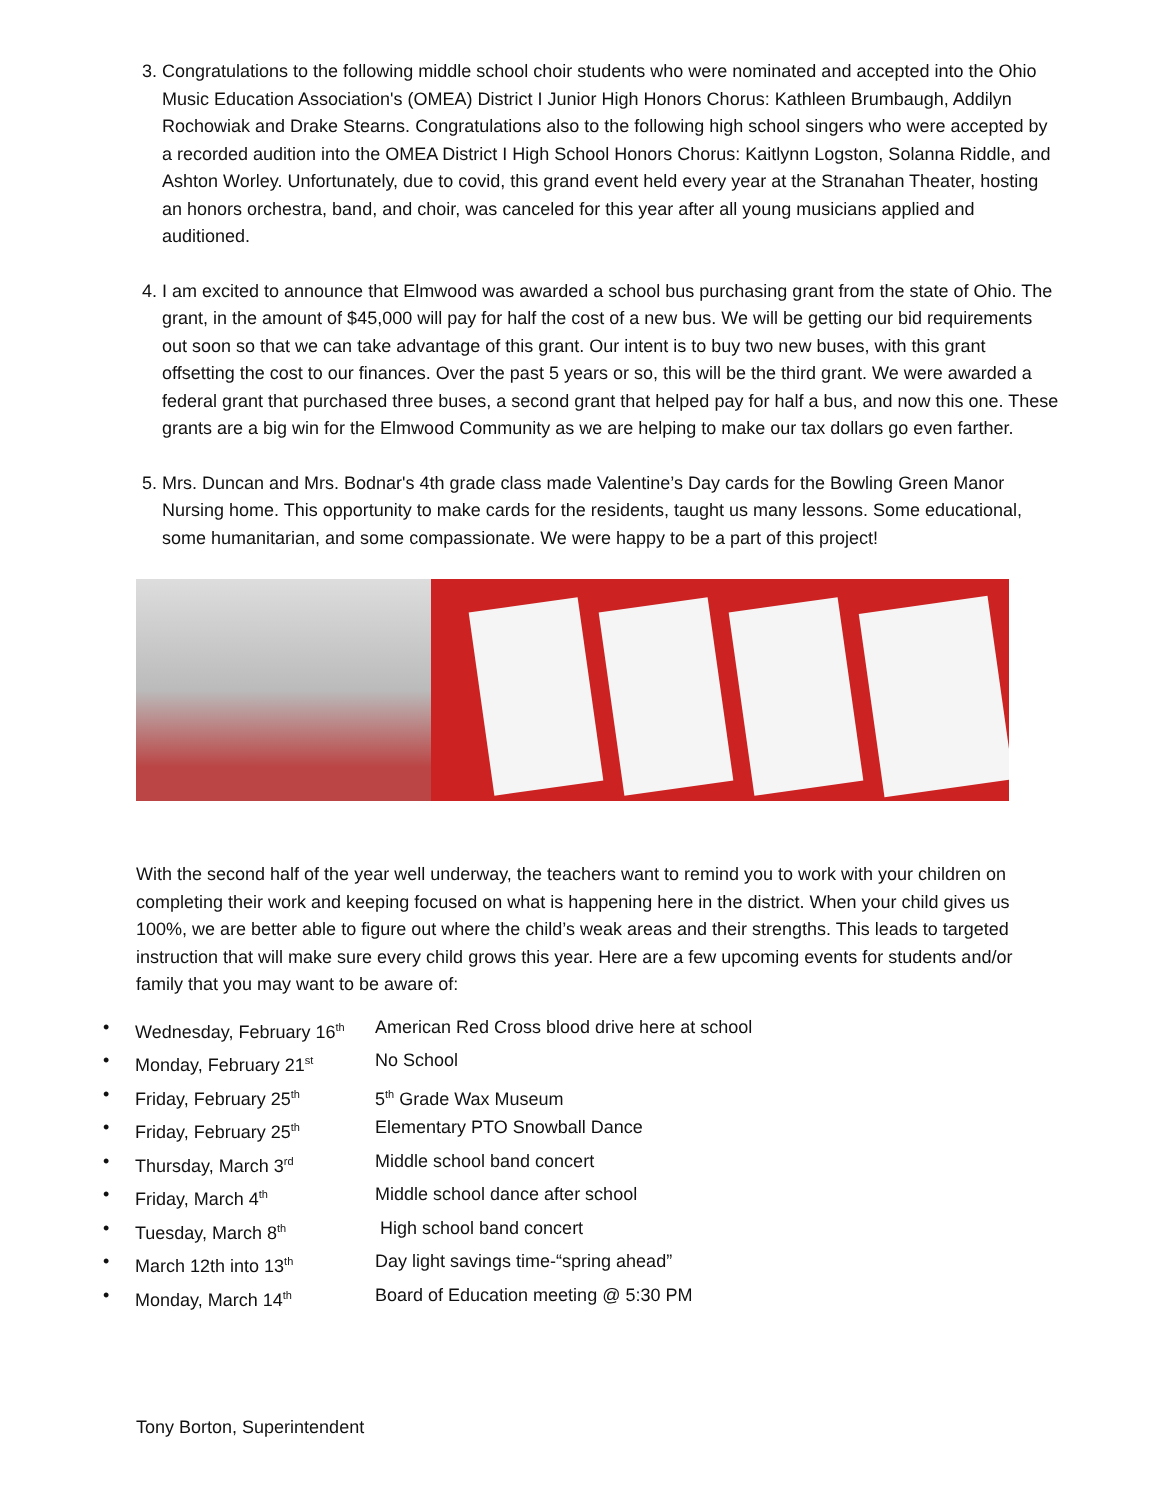3. Congratulations to the following middle school choir students who were nominated and accepted into the Ohio Music Education Association's (OMEA) District I Junior High Honors Chorus: Kathleen Brumbaugh, Addilyn Rochowiak and Drake Stearns. Congratulations also to the following high school singers who were accepted by a recorded audition into the OMEA District I High School Honors Chorus: Kaitlynn Logston, Solanna Riddle, and Ashton Worley. Unfortunately, due to covid, this grand event held every year at the Stranahan Theater, hosting an honors orchestra, band, and choir, was canceled for this year after all young musicians applied and auditioned.
4. I am excited to announce that Elmwood was awarded a school bus purchasing grant from the state of Ohio. The grant, in the amount of $45,000 will pay for half the cost of a new bus. We will be getting our bid requirements out soon so that we can take advantage of this grant. Our intent is to buy two new buses, with this grant offsetting the cost to our finances. Over the past 5 years or so, this will be the third grant. We were awarded a federal grant that purchased three buses, a second grant that helped pay for half a bus, and now this one. These grants are a big win for the Elmwood Community as we are helping to make our tax dollars go even farther.
5. Mrs. Duncan and Mrs. Bodnar's 4th grade class made Valentine’s Day cards for the Bowling Green Manor Nursing home. This opportunity to make cards for the residents, taught us many lessons. Some educational, some humanitarian, and some compassionate. We were happy to be a part of this project!
With the second half of the year well underway, the teachers want to remind you to work with your children on completing their work and keeping focused on what is happening here in the district. When your child gives us 100%, we are better able to figure out where the child’s weak areas and their strengths. This leads to targeted instruction that will make sure every child grows this year. Here are a few upcoming events for students and/or family that you may want to be aware of:
• Wednesday, February 16<sup>th</sup> American Red Cross blood drive here at school
• Monday, February 21<sup>st</sup> No School
• Friday, February 25<sup>th</sup> 5<sup>th</sup> Grade Wax Museum
• Friday, February 25<sup>th</sup> Elementary PTO Snowball Dance
• Thursday, March 3<sup>rd</sup> Middle school band concert
• Friday, March 4<sup>th</sup> Middle school dance after school
• Tuesday, March 8<sup>th</sup> High school band concert
• March 12th into 13<sup>th</sup> Day light savings time-“spring ahead”
• Monday, March 14<sup>th</sup> Board of Education meeting @ 5:30 PM
Tony Borton, Superintendent